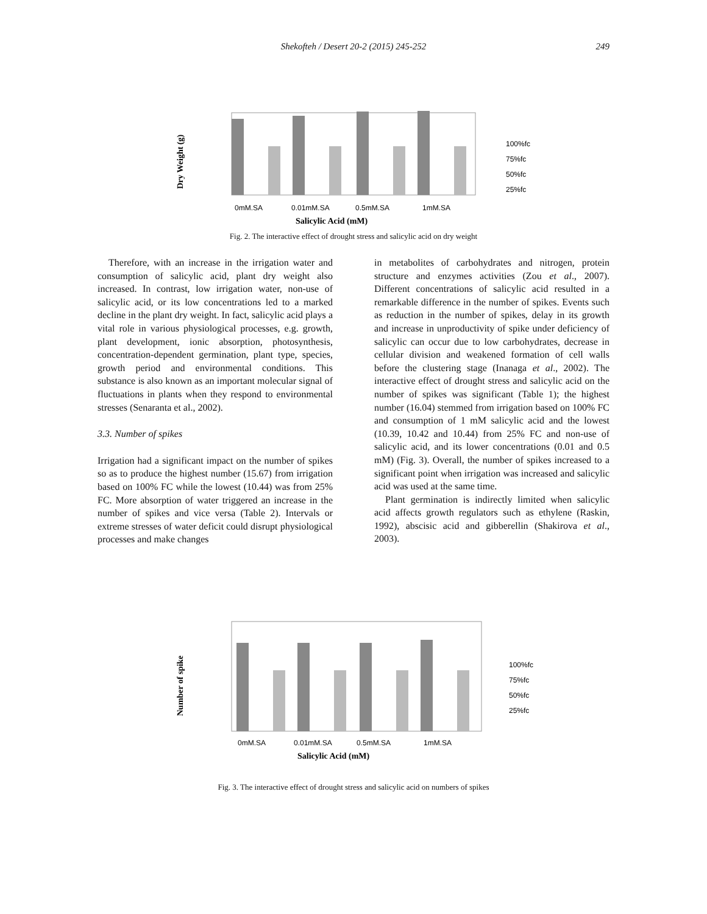Shekofteh / Desert 20-2 (2015) 245-252
249
Dry Weight (g)
0mM.SA
0.01mM.SA
0.5mM.SA
1mM.SA
Salicylic Acid (mM)
100%fc
75%fc
50%fc
25%fc
Fig. 2. The interactive effect of drought stress and salicylic acid on dry weight
Therefore, with an increase in the irrigation water and consumption of salicylic acid, plant dry weight also increased. In contrast, low irrigation water, non-use of salicylic acid, or its low concentrations led to a marked decline in the plant dry weight. In fact, salicylic acid plays a vital role in various physiological processes, e.g. growth, plant development, ionic absorption, photosynthesis, concentration-dependent germination, plant type, species, growth period and environmental conditions. This substance is also known as an important molecular signal of fluctuations in plants when they respond to environmental stresses (Senaranta et al., 2002).
3.3. Number of spikes
Irrigation had a significant impact on the number of spikes so as to produce the highest number (15.67) from irrigation based on 100% FC while the lowest (10.44) was from 25% FC. More absorption of water triggered an increase in the number of spikes and vice versa (Table 2). Intervals or extreme stresses of water deficit could disrupt physiological processes and make changes
in metabolites of carbohydrates and nitrogen, protein structure and enzymes activities (Zou et al., 2007). Different concentrations of salicylic acid resulted in a remarkable difference in the number of spikes. Events such as reduction in the number of spikes, delay in its growth and increase in unproductivity of spike under deficiency of salicylic can occur due to low carbohydrates, decrease in cellular division and weakened formation of cell walls before the clustering stage (Inanaga et al., 2002). The interactive effect of drought stress and salicylic acid on the number of spikes was significant (Table 1); the highest number (16.04) stemmed from irrigation based on 100% FC and consumption of 1 mM salicylic acid and the lowest (10.39, 10.42 and 10.44) from 25% FC and non-use of salicylic acid, and its lower concentrations (0.01 and 0.5 mM) (Fig. 3). Overall, the number of spikes increased to a significant point when irrigation was increased and salicylic acid was used at the same time.
Plant germination is indirectly limited when salicylic acid affects growth regulators such as ethylene (Raskin, 1992), abscisic acid and gibberellin (Shakirova et al., 2003).
Number of spike
0mM.SA
0.01mM.SA
0.5mM.SA
1mM.SA
Salicylic Acid (mM)
100%fc
75%fc
50%fc
25%fc
Fig. 3. The interactive effect of drought stress and salicylic acid on numbers of spikes